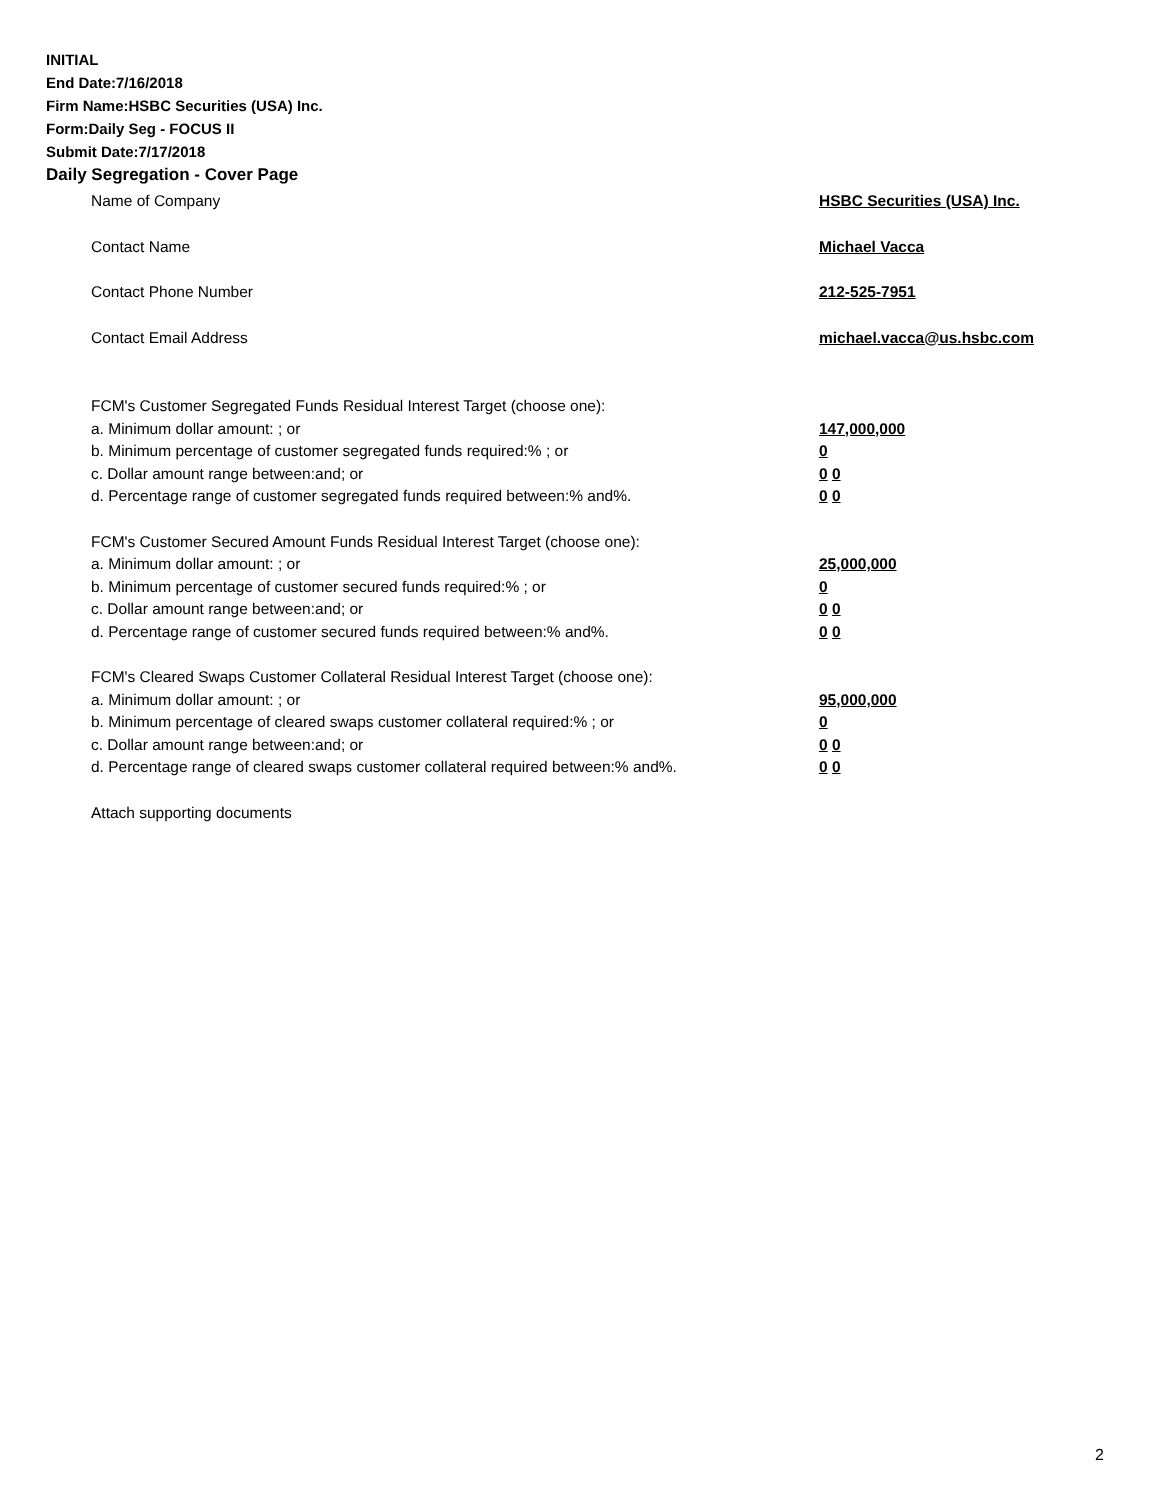INITIAL
End Date:7/16/2018
Firm Name:HSBC Securities (USA) Inc.
Form:Daily Seg - FOCUS II
Submit Date:7/17/2018
Daily Segregation - Cover Page
Name of Company HSBC Securities (USA) Inc.
Contact Name Michael Vacca
Contact Phone Number 212-525-7951
Contact Email Address michael.vacca@us.hsbc.com
FCM's Customer Segregated Funds Residual Interest Target (choose one):
a. Minimum dollar amount: ; or 147,000,000
b. Minimum percentage of customer segregated funds required:% ; or 0
c. Dollar amount range between:and; or 0 0
d. Percentage range of customer segregated funds required between:% and%. 0 0
FCM's Customer Secured Amount Funds Residual Interest Target (choose one):
a. Minimum dollar amount: ; or 25,000,000
b. Minimum percentage of customer secured funds required:% ; or 0
c. Dollar amount range between:and; or 0 0
d. Percentage range of customer secured funds required between:% and%. 0 0
FCM's Cleared Swaps Customer Collateral Residual Interest Target (choose one):
a. Minimum dollar amount: ; or 95,000,000
b. Minimum percentage of cleared swaps customer collateral required:% ; or 0
c. Dollar amount range between:and; or 0 0
d. Percentage range of cleared swaps customer collateral required between:% and%.
0 0
Attach supporting documents
2